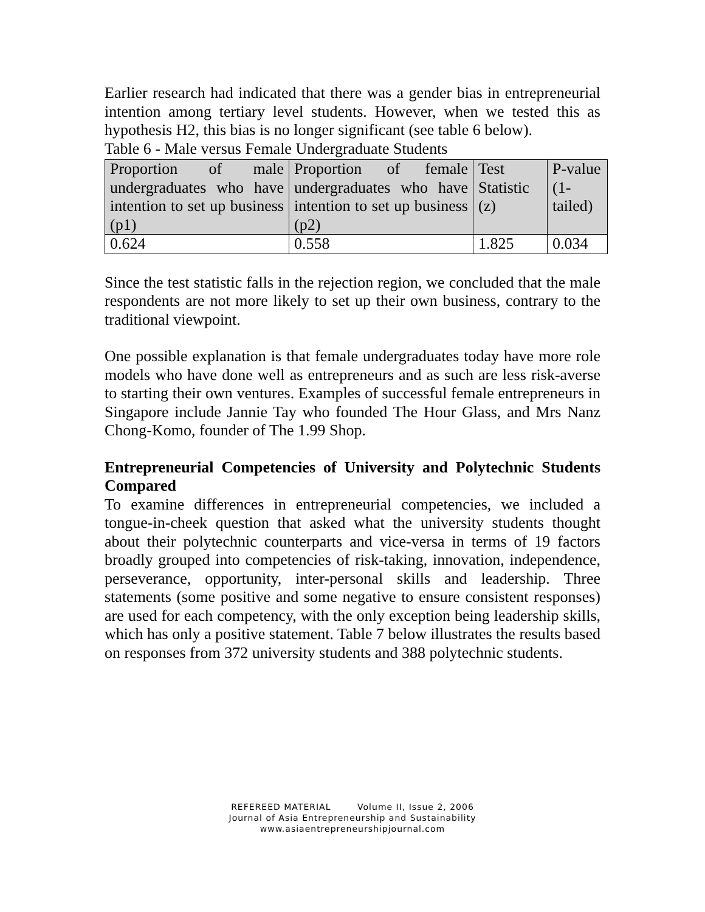Earlier research had indicated that there was a gender bias in entrepreneurial intention among tertiary level students. However, when we tested this as hypothesis H2, this bias is no longer significant (see table 6 below).
Table 6 - Male versus Female Undergraduate Students
| Proportion of male undergraduates who have intention to set up business (p1) | Proportion of female undergraduates who have intention to set up business (p2) | Test Statistic (z) | P-value (1- tailed) |
| 0.624 | 0.558 | 1.825 | 0.034 |
Since the test statistic falls in the rejection region, we concluded that the male respondents are not more likely to set up their own business, contrary to the traditional viewpoint.
One possible explanation is that female undergraduates today have more role models who have done well as entrepreneurs and as such are less risk-averse to starting their own ventures. Examples of successful female entrepreneurs in Singapore include Jannie Tay who founded The Hour Glass, and Mrs Nanz Chong-Komo, founder of The 1.99 Shop.
Entrepreneurial Competencies of University and Polytechnic Students Compared
To examine differences in entrepreneurial competencies, we included a tongue-in-cheek question that asked what the university students thought about their polytechnic counterparts and vice-versa in terms of 19 factors broadly grouped into competencies of risk-taking, innovation, independence, perseverance, opportunity, inter-personal skills and leadership. Three statements (some positive and some negative to ensure consistent responses) are used for each competency, with the only exception being leadership skills, which has only a positive statement. Table 7 below illustrates the results based on responses from 372 university students and 388 polytechnic students.
REFEREED MATERIAL Volume II, Issue 2, 2006
Journal of Asia Entrepreneurship and Sustainability
www.asiaentrepreneurshipjournal.com